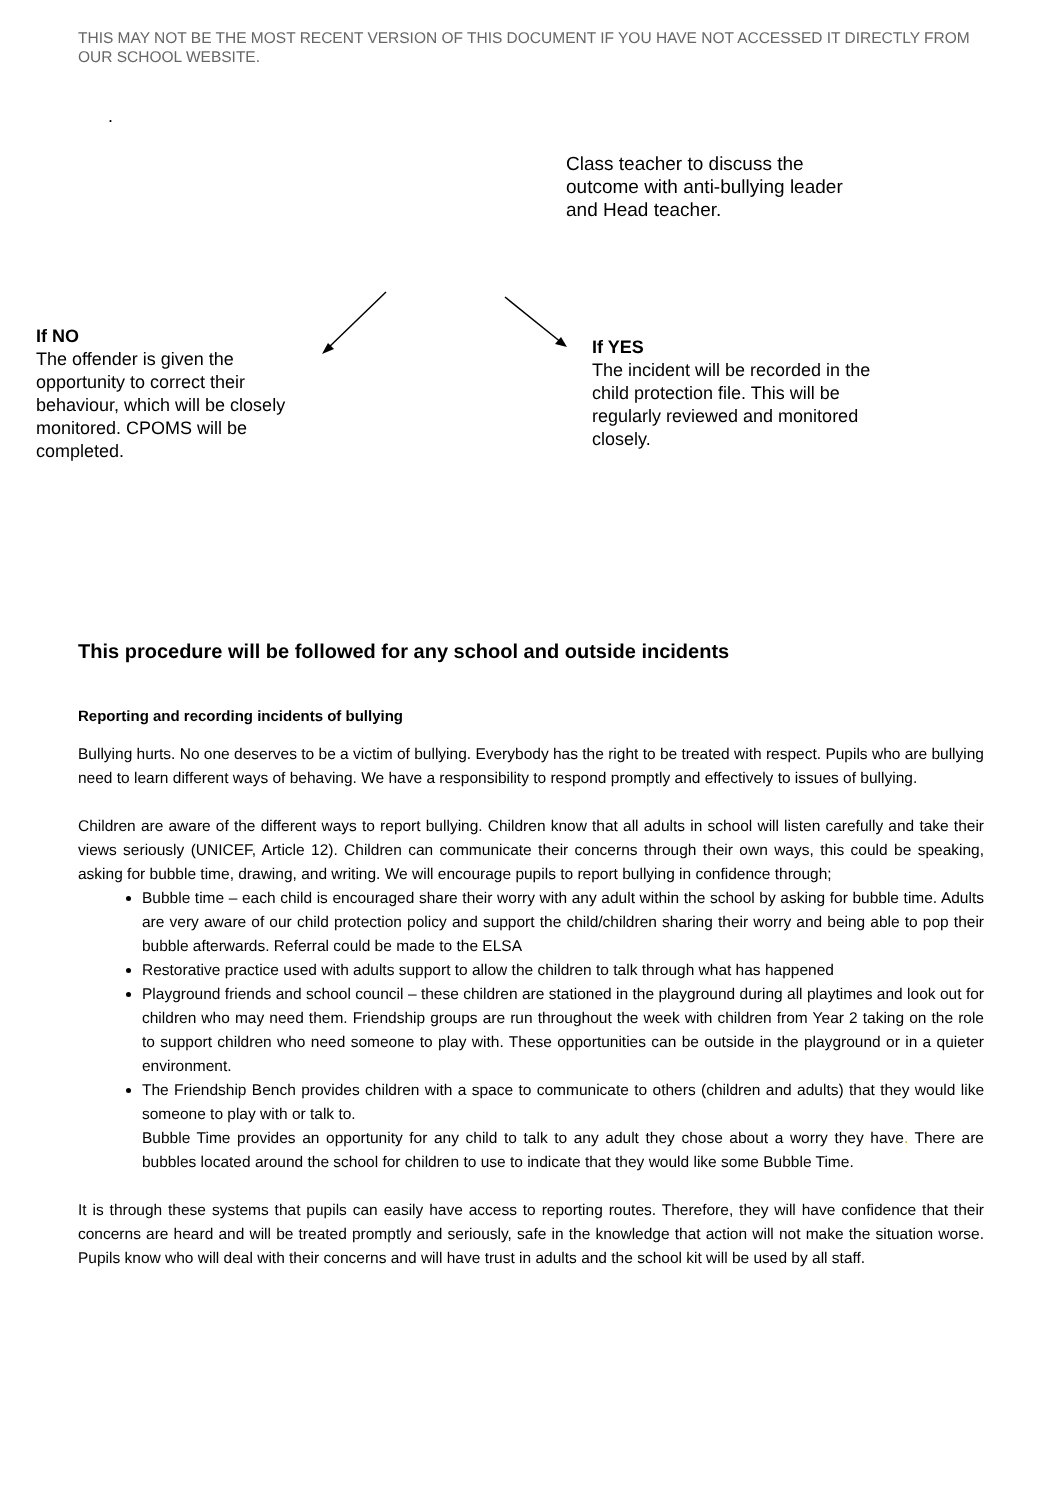THIS MAY NOT BE THE MOST RECENT VERSION OF THIS DOCUMENT IF YOU HAVE NOT ACCESSED IT DIRECTLY FROM OUR SCHOOL WEBSITE.
.
Class teacher to discuss the outcome with anti-bullying leader and Head teacher.
If NO
The offender is given the opportunity to correct their behaviour, which will be closely monitored. CPOMS will be completed.
If YES
The incident will be recorded in the child protection file. This will be regularly reviewed and monitored closely.
This procedure will be followed for any school and outside incidents
Reporting and recording incidents of bullying
Bullying hurts. No one deserves to be a victim of bullying. Everybody has the right to be treated with respect. Pupils who are bullying need to learn different ways of behaving. We have a responsibility to respond promptly and effectively to issues of bullying.
Children are aware of the different ways to report bullying. Children know that all adults in school will listen carefully and take their views seriously (UNICEF, Article 12). Children can communicate their concerns through their own ways, this could be speaking, asking for bubble time, drawing, and writing. We will encourage pupils to report bullying in confidence through;
Bubble time – each child is encouraged share their worry with any adult within the school by asking for bubble time. Adults are very aware of our child protection policy and support the child/children sharing their worry and being able to pop their bubble afterwards. Referral could be made to the ELSA
Restorative practice used with adults support to allow the children to talk through what has happened
Playground friends and school council – these children are stationed in the playground during all playtimes and look out for children who may need them. Friendship groups are run throughout the week with children from Year 2 taking on the role to support children who need someone to play with. These opportunities can be outside in the playground or in a quieter environment.
The Friendship Bench provides children with a space to communicate to others (children and adults) that they would like someone to play with or talk to.
Bubble Time provides an opportunity for any child to talk to any adult they chose about a worry they have. There are bubbles located around the school for children to use to indicate that they would like some Bubble Time.
It is through these systems that pupils can easily have access to reporting routes. Therefore, they will have confidence that their concerns are heard and will be treated promptly and seriously, safe in the knowledge that action will not make the situation worse. Pupils know who will deal with their concerns and will have trust in adults and the school kit will be used by all staff.